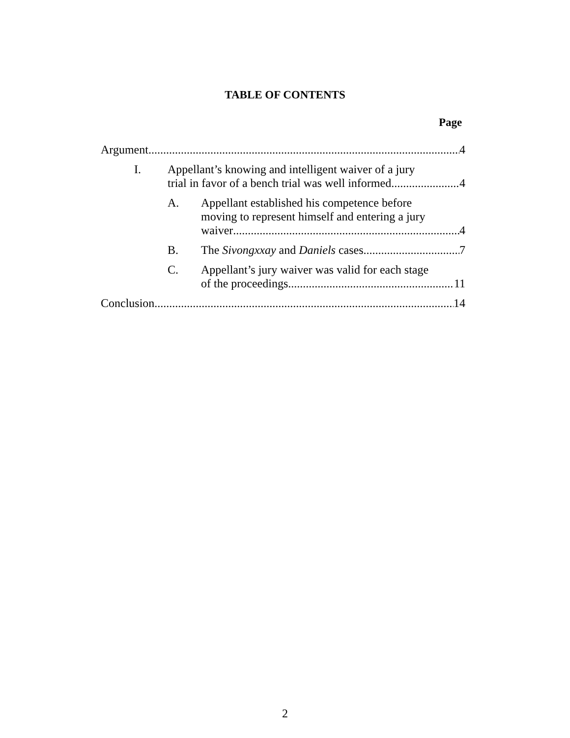TABLE OF CONTENTS
Page
Argument 4
I. Appellant’s knowing and intelligent waiver of a jury
trial in favor of a bench trial was well informed 4
A. Appellant established his competence before
moving to represent himself and entering a jury
waiver 4
B. The Sivongxxay and Daniels cases 7
C. Appellant’s jury waiver was valid for each stage
of the proceedings 11
Conclusion 14
2